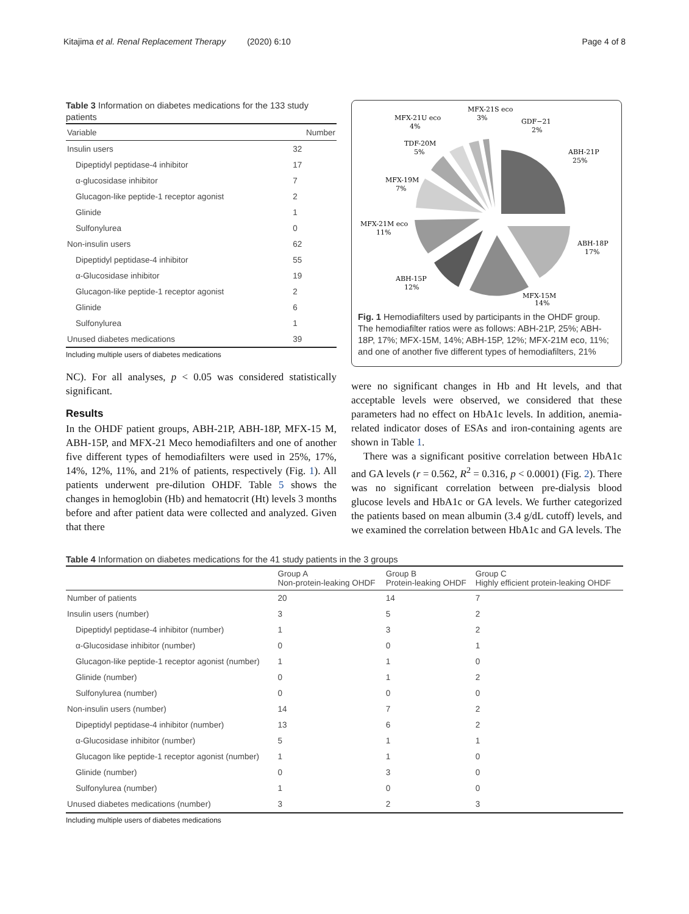Kitajima et al. Renal Replacement Therapy (2020) 6:10 Page 4 of 8
Table 3 Information on diabetes medications for the 133 study patients
| Variable | Number |
| --- | --- |
| Insulin users | 32 |
| Dipeptidyl peptidase-4 inhibitor | 17 |
| α-glucosidase inhibitor | 7 |
| Glucagon-like peptide-1 receptor agonist | 2 |
| Glinide | 1 |
| Sulfonylurea | 0 |
| Non-insulin users | 62 |
| Dipeptidyl peptidase-4 inhibitor | 55 |
| α-Glucosidase inhibitor | 19 |
| Glucagon-like peptide-1 receptor agonist | 2 |
| Glinide | 6 |
| Sulfonylurea | 1 |
| Unused diabetes medications | 39 |
Including multiple users of diabetes medications
NC). For all analyses, p < 0.05 was considered statistically significant.
Results
In the OHDF patient groups, ABH-21P, ABH-18P, MFX-15 M, ABH-15P, and MFX-21 Meco hemodiafilters and one of another five different types of hemodiafilters were used in 25%, 17%, 14%, 12%, 11%, and 21% of patients, respectively (Fig. 1). All patients underwent pre-dilution OHDF. Table 5 shows the changes in hemoglobin (Hb) and hematocrit (Ht) levels 3 months before and after patient data were collected and analyzed. Given that there
MFX-21S eco
3%
MFX-21U eco
4%
GDF−21
2%
TDF-20M
5%
ABH-21P
25%
MFX-19M
7%
MFX-21M eco
11%
ABH-18P
17%
ABH-15P
12%
MFX-15M
14%
Fig. 1 Hemodiafilters used by participants in the OHDF group. The hemodiafilter ratios were as follows: ABH-21P, 25%; ABH-18P, 17%; MFX-15M, 14%; ABH-15P, 12%; MFX-21M eco, 11%; and one of another five different types of hemodiafilters, 21%
were no significant changes in Hb and Ht levels, and that acceptable levels were observed, we considered that these parameters had no effect on HbA1c levels. In addition, anemia-related indicator doses of ESAs and iron-containing agents are shown in Table 1.
There was a significant positive correlation between HbA1c and GA levels (r = 0.562, R<sup>2</sup> = 0.316, p < 0.0001) (Fig. 2). There was no significant correlation between pre-dialysis blood glucose levels and HbA1c or GA levels. We further categorized the patients based on mean albumin (3.4 g/dL cutoff) levels, and we examined the correlation between HbA1c and GA levels. The
Table 4 Information on diabetes medications for the 41 study patients in the 3 groups
| | Group A Non-protein-leaking OHDF | Group B Protein-leaking OHDF | Group C Highly efficient protein-leaking OHDF |
| --- | --- | --- | --- |
| Number of patients | 20 | 14 | 7 |
| Insulin users (number) | 3 | 5 | 2 |
| Dipeptidyl peptidase-4 inhibitor (number) | 1 | 3 | 2 |
| α-Glucosidase inhibitor (number) | 0 | 0 | 1 |
| Glucagon-like peptide-1 receptor agonist (number) | 1 | 1 | 0 |
| Glinide (number) | 0 | 1 | 2 |
| Sulfonylurea (number) | 0 | 0 | 0 |
| Non-insulin users (number) | 14 | 7 | 2 |
| Dipeptidyl peptidase-4 inhibitor (number) | 13 | 6 | 2 |
| α-Glucosidase inhibitor (number) | 5 | 1 | 1 |
| Glucagon like peptide-1 receptor agonist (number) | 1 | 1 | 0 |
| Glinide (number) | 0 | 3 | 0 |
| Sulfonylurea (number) | 1 | 0 | 0 |
| Unused diabetes medications (number) | 3 | 2 | 3 |
Including multiple users of diabetes medications